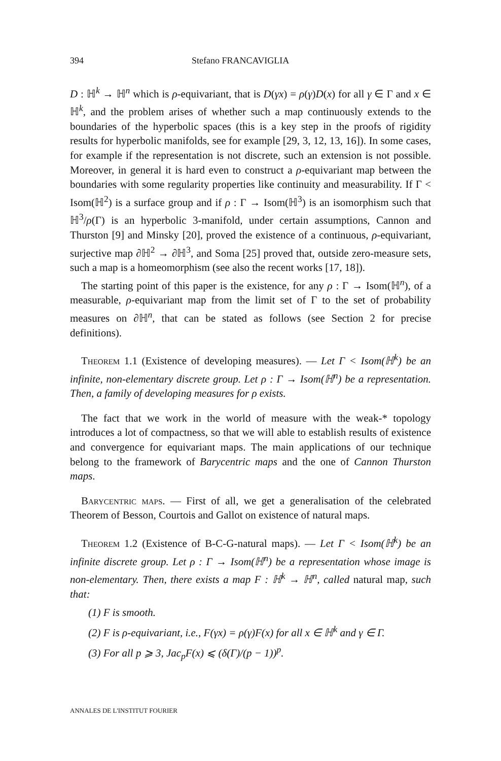394 Stefano FRANCAVIGLIA
D : ℍ<sup>k</sup> → ℍ<sup>n</sup> which is ρ-equivariant, that is D(γx) = ρ(γ)D(x) for all γ ∈ Γ and x ∈ ℍ<sup>k</sup>, and the problem arises of whether such a map continuously extends to the boundaries of the hyperbolic spaces (this is a key step in the proofs of rigidity results for hyperbolic manifolds, see for example [29, 3, 12, 13, 16]). In some cases, for example if the representation is not discrete, such an extension is not possible. Moreover, in general it is hard even to construct a ρ-equivariant map between the boundaries with some regularity properties like continuity and measurability. If Γ < Isom(ℍ<sup>2</sup>) is a surface group and if ρ : Γ → Isom(ℍ<sup>3</sup>) is an isomorphism such that ℍ<sup>3</sup>/ρ(Γ) is an hyperbolic 3-manifold, under certain assumptions, Cannon and Thurston [9] and Minsky [20], proved the existence of a continuous, ρ-equivariant, surjective map ∂ℍ<sup>2</sup> → ∂ℍ<sup>3</sup>, and Soma [25] proved that, outside zero-measure sets, such a map is a homeomorphism (see also the recent works [17, 18]).
The starting point of this paper is the existence, for any ρ : Γ → Isom(ℍ<sup>n</sup>), of a measurable, ρ-equivariant map from the limit set of Γ to the set of probability measures on ∂ℍ<sup>n</sup>, that can be stated as follows (see Section 2 for precise definitions).
Theorem 1.1 (Existence of developing measures). — Let Γ < Isom(ℍ<sup>k</sup>) be an infinite, non-elementary discrete group. Let ρ : Γ → Isom(ℍ<sup>n</sup>) be a representation. Then, a family of developing measures for ρ exists.
The fact that we work in the world of measure with the weak-* topology introduces a lot of compactness, so that we will able to establish results of existence and convergence for equivariant maps. The main applications of our technique belong to the framework of Barycentric maps and the one of Cannon Thurston maps.
Barycentric maps. — First of all, we get a generalisation of the celebrated Theorem of Besson, Courtois and Gallot on existence of natural maps.
Theorem 1.2 (Existence of B-C-G-natural maps). — Let Γ < Isom(ℍ<sup>k</sup>) be an infinite discrete group. Let ρ : Γ → Isom(ℍ<sup>n</sup>) be a representation whose image is non-elementary. Then, there exists a map F : ℍ<sup>k</sup> → ℍ<sup>n</sup>, called natural map, such that:
(1) F is smooth.
(2) F is ρ-equivariant, i.e., F(γx) = ρ(γ)F(x) for all x ∈ ℍ<sup>k</sup> and γ ∈ Γ.
(3) For all p ⩾ 3, Jac<sub>p</sub>F(x) ⩽ (δ(Γ)/(p − 1))<sup>p</sup>.
ANNALES DE L'INSTITUT FOURIER